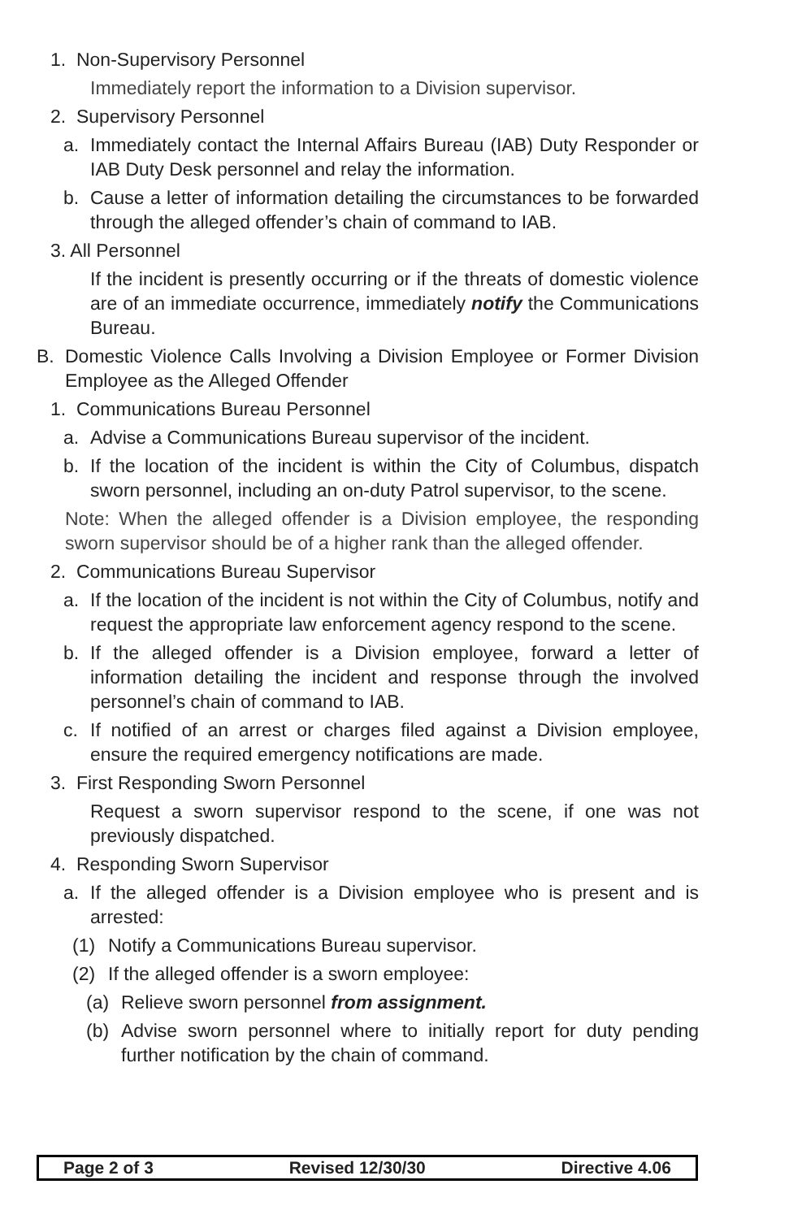1. Non-Supervisory Personnel
Immediately report the information to a Division supervisor.
2. Supervisory Personnel
a. Immediately contact the Internal Affairs Bureau (IAB) Duty Responder or IAB Duty Desk personnel and relay the information.
b. Cause a letter of information detailing the circumstances to be forwarded through the alleged offender’s chain of command to IAB.
3. All Personnel
If the incident is presently occurring or if the threats of domestic violence are of an immediate occurrence, immediately notify the Communications Bureau.
B. Domestic Violence Calls Involving a Division Employee or Former Division Employee as the Alleged Offender
1. Communications Bureau Personnel
a. Advise a Communications Bureau supervisor of the incident.
b. If the location of the incident is within the City of Columbus, dispatch sworn personnel, including an on-duty Patrol supervisor, to the scene.
Note: When the alleged offender is a Division employee, the responding sworn supervisor should be of a higher rank than the alleged offender.
2. Communications Bureau Supervisor
a. If the location of the incident is not within the City of Columbus, notify and request the appropriate law enforcement agency respond to the scene.
b. If the alleged offender is a Division employee, forward a letter of information detailing the incident and response through the involved personnel’s chain of command to IAB.
c. If notified of an arrest or charges filed against a Division employee, ensure the required emergency notifications are made.
3. First Responding Sworn Personnel
Request a sworn supervisor respond to the scene, if one was not previously dispatched.
4. Responding Sworn Supervisor
a. If the alleged offender is a Division employee who is present and is arrested:
(1) Notify a Communications Bureau supervisor.
(2) If the alleged offender is a sworn employee:
(a) Relieve sworn personnel from assignment.
(b) Advise sworn personnel where to initially report for duty pending further notification by the chain of command.
Page 2 of 3 Revised 12/30/30 Directive 4.06